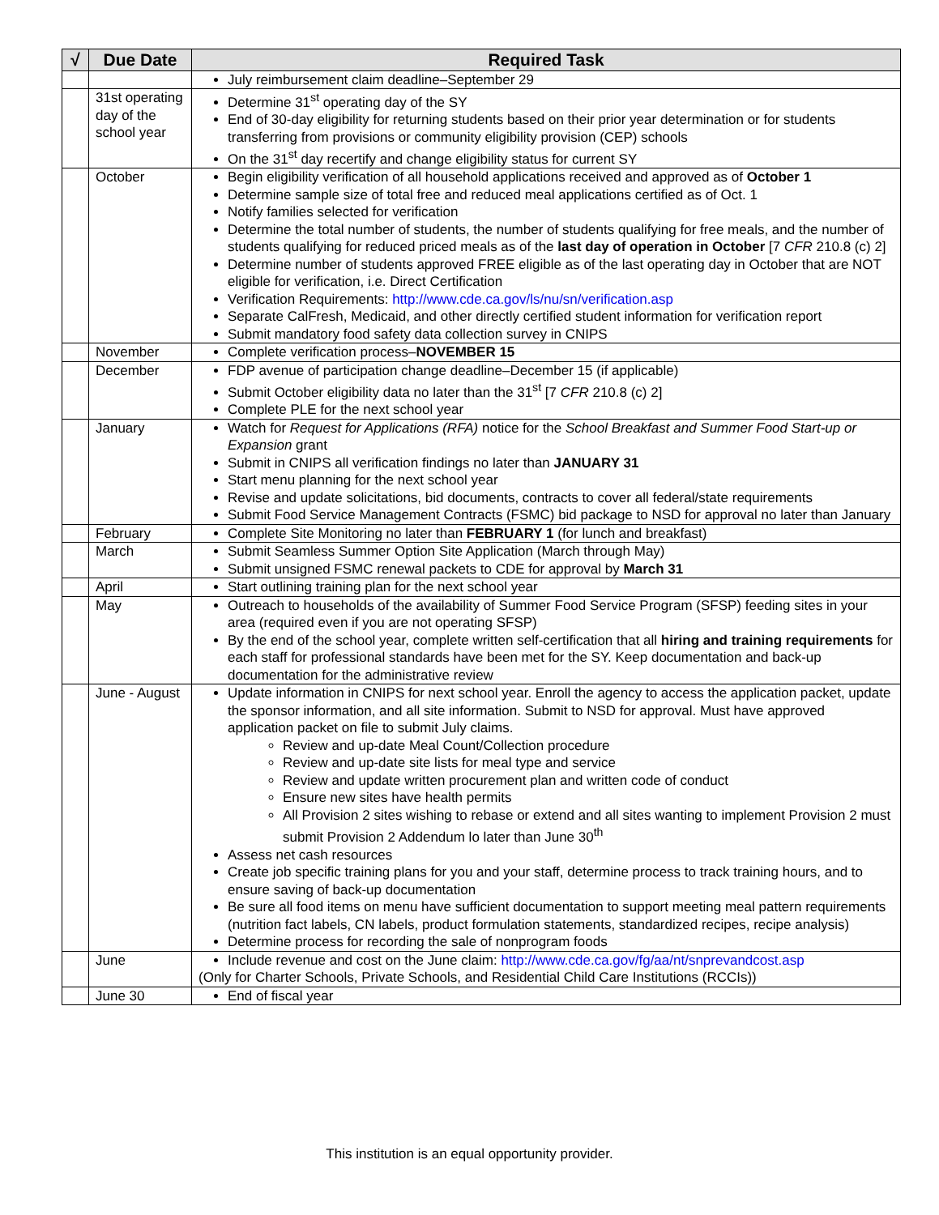| √ | Due Date | Required Task |
| --- | --- | --- |
| | | July reimbursement claim deadline–September 29 |
| | 31st operating day of the school year | Determine 31<sup>st</sup> operating day of the SY End of 30-day eligibility for returning students based on their prior year determination or for students transferring from provisions or community eligibility provision (CEP) schools On the 31<sup>st</sup> day recertify and change eligibility status for current SY |
| | October | Begin eligibility verification of all household applications received and approved as of October 1 Determine sample size of total free and reduced meal applications certified as of Oct. 1 Notify families selected for verification Determine the total number of students, the number of students qualifying for free meals, and the number of students qualifying for reduced priced meals as of the last day of operation in October [7 CFR 210.8 (c) 2] Determine number of students approved FREE eligible as of the last operating day in October that are NOT eligible for verification, i.e. Direct Certification Verification Requirements: http://www.cde.ca.gov/ls/nu/sn/verification.asp Separate CalFresh, Medicaid, and other directly certified student information for verification report Submit mandatory food safety data collection survey in CNIPS |
| | November | Complete verification process– NOVEMBER 15 |
| | December | FDP avenue of participation change deadline–December 15 (if applicable) Submit October eligibility data no later than the 31<sup>st</sup> [7 CFR 210.8 (c) 2] Complete PLE for the next school year |
| | January | Watch for Request for Applications (RFA) notice for the School Breakfast and Summer Food Start-up or Expansion grant Submit in CNIPS all verification findings no later than JANUARY 31 Start menu planning for the next school year Revise and update solicitations, bid documents, contracts to cover all federal/state requirements Submit Food Service Management Contracts (FSMC) bid package to NSD for approval no later than January |
| | February | Complete Site Monitoring no later than FEBRUARY 1 (for lunch and breakfast) |
| | March | Submit Seamless Summer Option Site Application (March through May) Submit unsigned FSMC renewal packets to CDE for approval by March 31 |
| | April | Start outlining training plan for the next school year |
| | May | Outreach to households of the availability of Summer Food Service Program (SFSP) feeding sites in your area (required even if you are not operating SFSP) By the end of the school year, complete written self-certification that all hiring and training requirements for each staff for professional standards have been met for the SY. Keep documentation and back-up documentation for the administrative review |
| | June - August | Update information in CNIPS for next school year. Enroll the agency to access the application packet, update the sponsor information, and all site information. Submit to NSD for approval. Must have approved application packet on file to submit July claims. Review and up-date Meal Count/Collection procedure Review and up-date site lists for meal type and service Review and update written procurement plan and written code of conduct Ensure new sites have health permits All Provision 2 sites wishing to rebase or extend and all sites wanting to implement Provision 2 must submit Provision 2 Addendum lo later than June 30<sup>th</sup> Assess net cash resources Create job specific training plans for you and your staff, determine process to track training hours, and to ensure saving of back-up documentation Be sure all food items on menu have sufficient documentation to support meeting meal pattern requirements (nutrition fact labels, CN labels, product formulation statements, standardized recipes, recipe analysis) Determine process for recording the sale of nonprogram foods |
| | June | Include revenue and cost on the June claim: http://www.cde.ca.gov/fg/aa/nt/snprevandcost.asp (Only for Charter Schools, Private Schools, and Residential Child Care Institutions (RCCIs)) |
| | June 30 | End of fiscal year |
This institution is an equal opportunity provider.